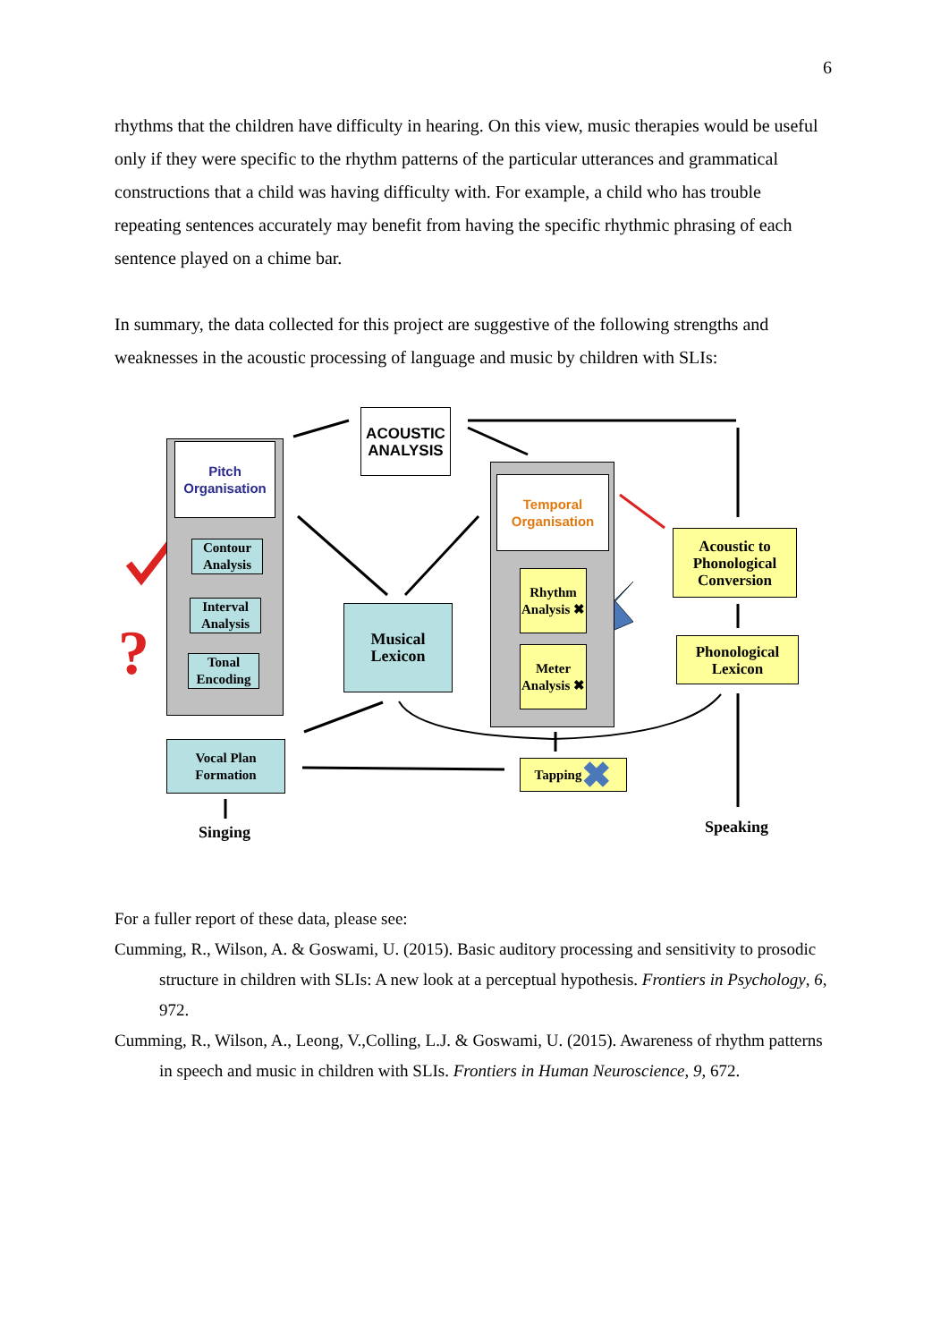6
rhythms that the children have difficulty in hearing. On this view, music therapies would be useful only if they were specific to the rhythm patterns of the particular utterances and grammatical constructions that a child was having difficulty with. For example, a child who has trouble repeating sentences accurately may benefit from having the specific rhythmic phrasing of each sentence played on a chime bar.
In summary, the data collected for this project are suggestive of the following strengths and weaknesses in the acoustic processing of language and music by children with SLIs:
Pitch Organisation
Contour Analysis
Interval Analysis
Tonal Encoding
?
ACOUSTIC ANALYSIS
Musical Lexicon
Temporal Organisation
Rhythm Analysis ✖
Meter Analysis ✖
Tapping ✖
Acoustic to Phonological Conversion
Phonological Lexicon
Vocal Plan Formation
Singing Speaking
For a fuller report of these data, please see:
Cumming, R., Wilson, A. & Goswami, U. (2015). Basic auditory processing and sensitivity to prosodic structure in children with SLIs: A new look at a perceptual hypothesis. Frontiers in Psychology, 6, 972.
Cumming, R., Wilson, A., Leong, V.,Colling, L.J. & Goswami, U. (2015). Awareness of rhythm patterns in speech and music in children with SLIs. Frontiers in Human Neuroscience, 9, 672.